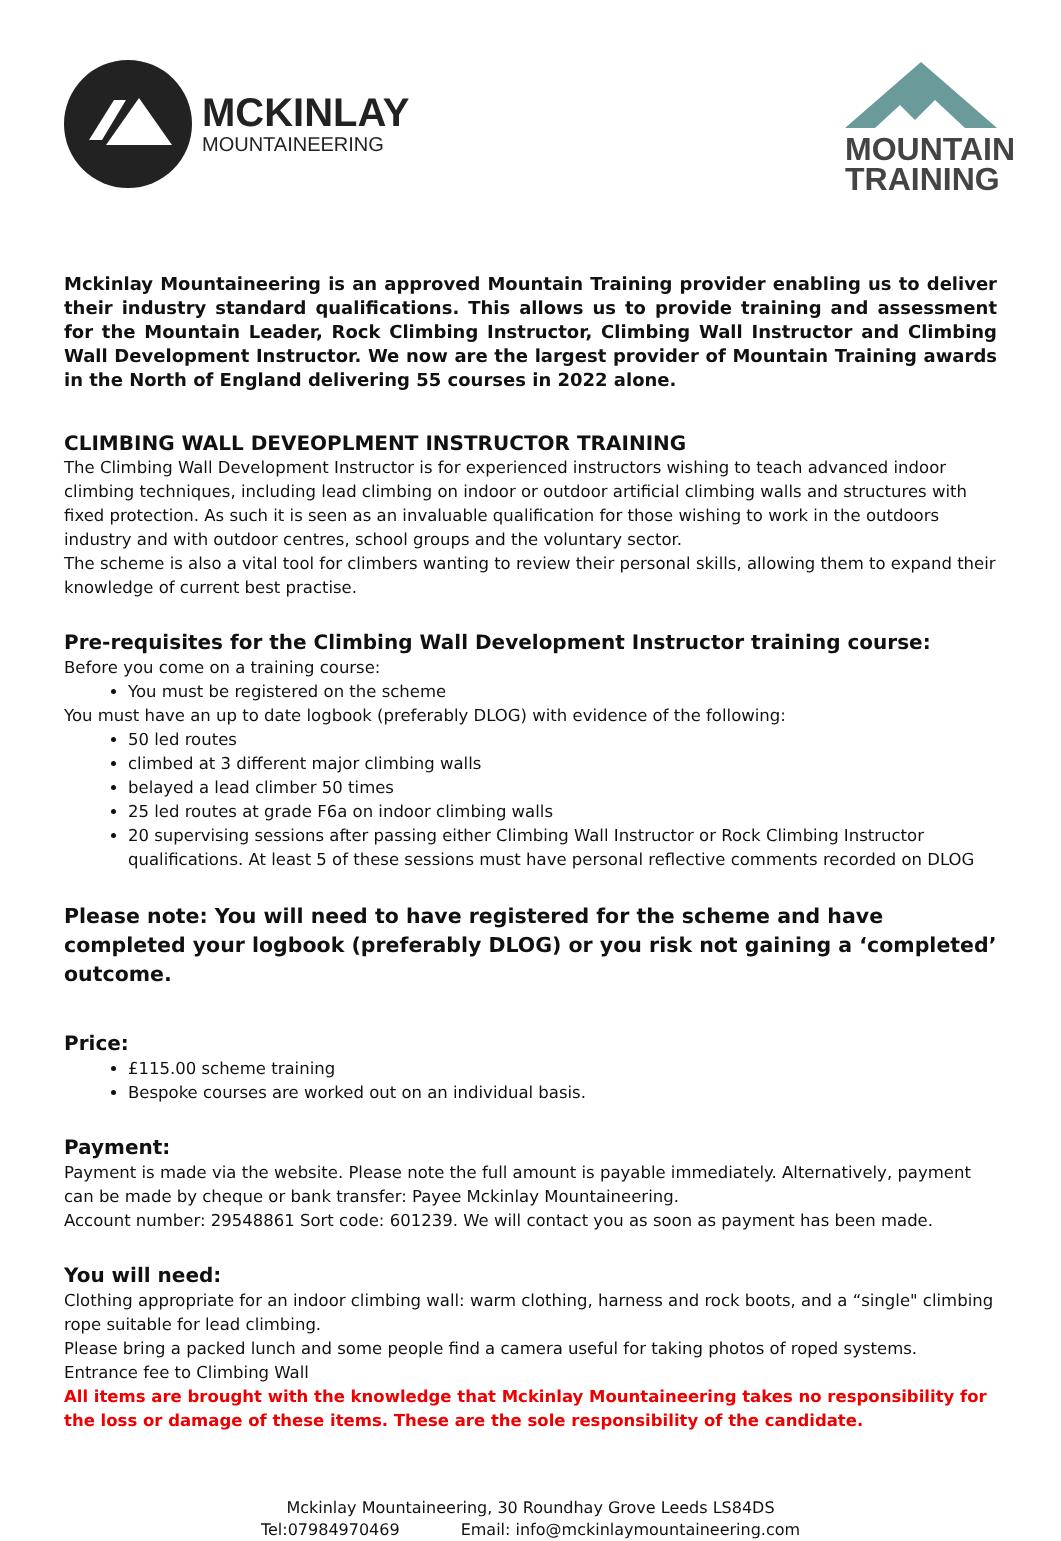MCKINLAY
MOUNTAINEERING
MOUNTAIN
TRAINING
Mckinlay Mountaineering is an approved Mountain Training provider enabling us to deliver their industry standard qualifications. This allows us to provide training and assessment for the Mountain Leader, Rock Climbing Instructor, Climbing Wall Instructor and Climbing Wall Development Instructor. We now are the largest provider of Mountain Training awards in the North of England delivering 55 courses in 2022 alone.
CLIMBING WALL DEVEOPLMENT INSTRUCTOR TRAINING
The Climbing Wall Development Instructor is for experienced instructors wishing to teach advanced indoor climbing techniques, including lead climbing on indoor or outdoor artificial climbing walls and structures with fixed protection. As such it is seen as an invaluable qualification for those wishing to work in the outdoors industry and with outdoor centres, school groups and the voluntary sector.
The scheme is also a vital tool for climbers wanting to review their personal skills, allowing them to expand their knowledge of current best practise.
Pre-requisites for the Climbing Wall Development Instructor training course:
Before you come on a training course:
You must be registered on the scheme
You must have an up to date logbook (preferably DLOG) with evidence of the following:
50 led routes
climbed at 3 different major climbing walls
belayed a lead climber 50 times
25 led routes at grade F6a on indoor climbing walls
20 supervising sessions after passing either Climbing Wall Instructor or Rock Climbing Instructor qualifications. At least 5 of these sessions must have personal reflective comments recorded on DLOG
Please note: You will need to have registered for the scheme and have completed your logbook (preferably DLOG) or you risk not gaining a ‘completed’ outcome.
Price:
£115.00 scheme training
Bespoke courses are worked out on an individual basis.
Payment:
Payment is made via the website. Please note the full amount is payable immediately. Alternatively, payment can be made by cheque or bank transfer: Payee Mckinlay Mountaineering.
Account number: 29548861 Sort code: 601239. We will contact you as soon as payment has been made.
You will need:
Clothing appropriate for an indoor climbing wall: warm clothing, harness and rock boots, and a “single" climbing rope suitable for lead climbing.
Please bring a packed lunch and some people find a camera useful for taking photos of roped systems.
Entrance fee to Climbing Wall
All items are brought with the knowledge that Mckinlay Mountaineering takes no responsibility for the loss or damage of these items. These are the sole responsibility of the candidate.
Mckinlay Mountaineering, 30 Roundhay Grove Leeds LS84DS
Tel:07984970469 Email: info@mckinlaymountaineering.com